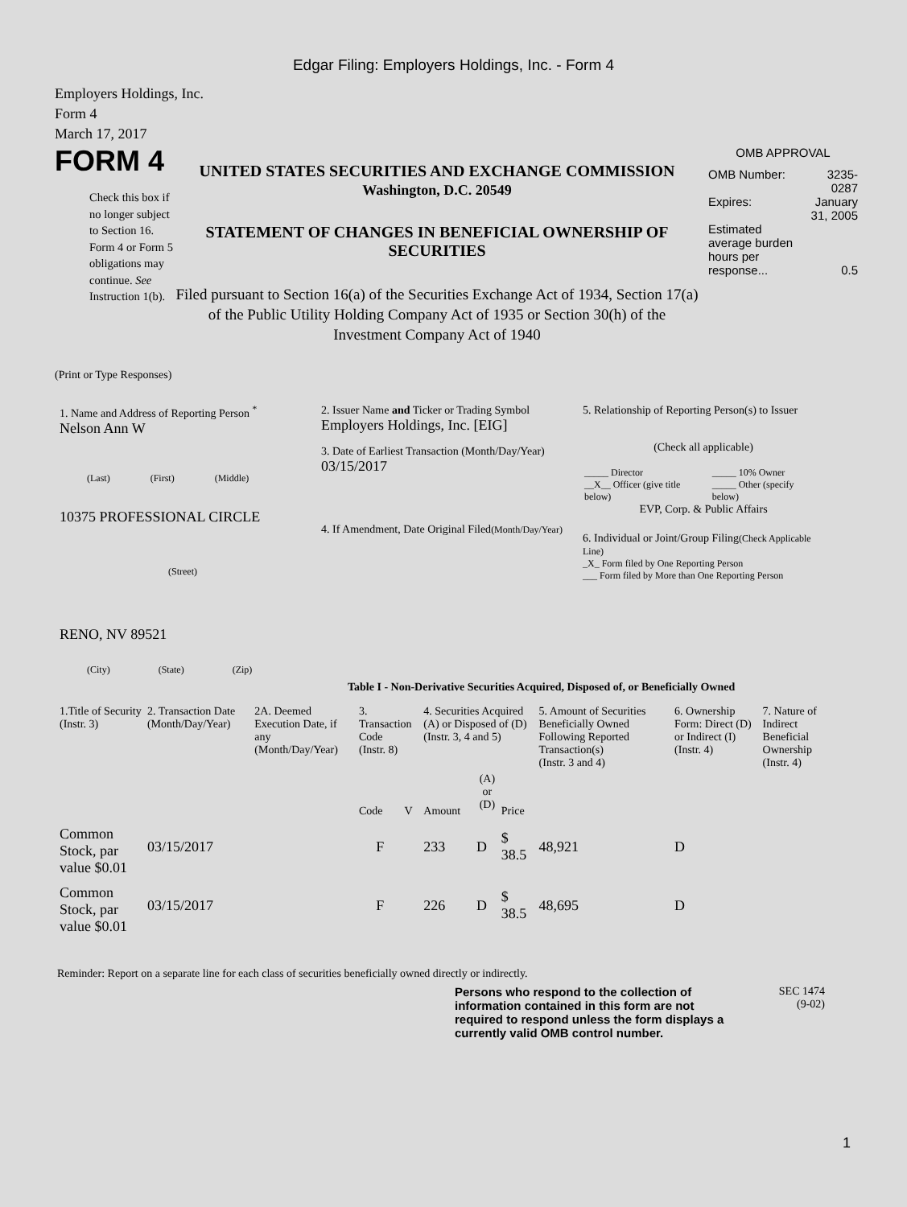Edgar Filing: Employers Holdings, Inc. - Form 4
Employers Holdings, Inc.
Form 4
March 17, 2017
FORM 4
Check this box if no longer subject to Section 16. Form 4 or Form 5 obligations may continue. See Instruction 1(b).
UNITED STATES SECURITIES AND EXCHANGE COMMISSION
Washington, D.C. 20549
STATEMENT OF CHANGES IN BENEFICIAL OWNERSHIP OF SECURITIES
Filed pursuant to Section 16(a) of the Securities Exchange Act of 1934, Section 17(a) of the Public Utility Holding Company Act of 1935 or Section 30(h) of the Investment Company Act of 1940
OMB APPROVAL
| OMB Number: | 3235-0287 |
| Expires: | January 31, 2005 |
| Estimated average burden hours per response... | 0.5 |
(Print or Type Responses)
1. Name and Address of Reporting Person <sup>*</sup>
Nelson Ann W
(Last) (First) (Middle)
10375 PROFESSIONAL CIRCLE
(Street)
RENO, NV 89521
(City) (State) (Zip)
2. Issuer Name and Ticker or Trading Symbol
Employers Holdings, Inc. [EIG]
3. Date of Earliest Transaction (Month/Day/Year)
03/15/2017
4. If Amendment, Date Original Filed(Month/Day/Year)
5. Relationship of Reporting Person(s) to Issuer
(Check all applicable)
| _____ Director | _____ 10% Owner |
| __X__ Officer (give title below) | _____ Other (specify below) |
EVP, Corp. & Public Affairs
6. Individual or Joint/Group Filing(Check Applicable Line)
_X_ Form filed by One Reporting Person
___ Form filed by More than One Reporting Person
Table I - Non-Derivative Securities Acquired, Disposed of, or Beneficially Owned
| 1.Title of Security (Instr. 3) | 2. Transaction Date (Month/Day/Year) | 2A. Deemed Execution Date, if any (Month/Day/Year) | 3. Transaction Code (Instr. 8) | | 4. Securities Acquired (A) or Disposed of (D) (Instr. 3, 4 and 5) | | | 5. Amount of Securities Beneficially Owned Following Reported Transaction(s) (Instr. 3 and 4) | 6. Ownership Form: Direct (D) or Indirect (I) (Instr. 4) | 7. Nature of Indirect Beneficial Ownership (Instr. 4) |
| --- | --- | --- | --- | --- | --- | --- | --- | --- | --- | --- |
| | | | Code | V | Amount | (A) or (D) | Price | | | |
| Common Stock, par value $0.01 | 03/15/2017 | | F | | 233 | D | $ 38.5 | 48,921 | D | |
| Common Stock, par value $0.01 | 03/15/2017 | | F | | 226 | D | $ 38.5 | 48,695 | D | |
Reminder: Report on a separate line for each class of securities beneficially owned directly or indirectly.
Persons who respond to the collection of information contained in this form are not required to respond unless the form displays a currently valid OMB control number.
SEC 1474
(9-02)
1